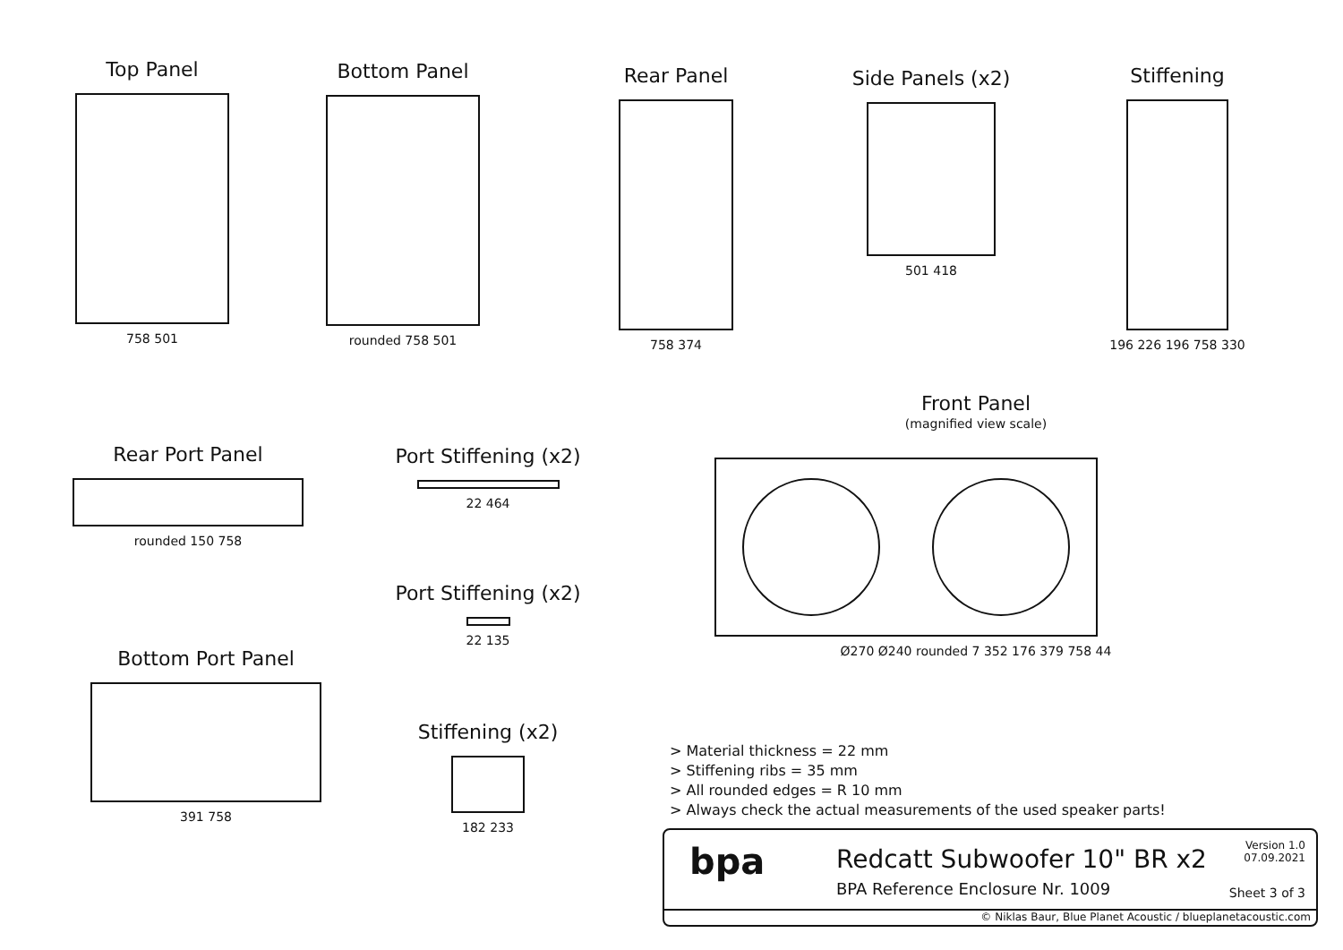Top Panel
758 501
Bottom Panel
rounded 758 501
Rear Panel
758 374
Side Panels (x2)
501 418
Stiffening
196 226 196 758 330
Rear Port Panel
rounded 150 758
Port Stiffening (x2)
22 464
Port Stiffening (x2)
22 135
Bottom Port Panel
391 758
Stiffening (x2)
182 233
Front Panel
(magnified view scale)
Ø270 Ø240 rounded 7 352 176 379 758 44
> Material thickness = 22 mm
> Stiffening ribs = 35 mm
> All rounded edges = R 10 mm
> Always check the actual measurements of the used speaker parts!
bpa Redcatt Subwoofer 10" BR x2
BPA Reference Enclosure Nr. 1009
Version 1.0
07.09.2021
Sheet 3 of 3
© Niklas Baur, Blue Planet Acoustic / blueplanetacoustic.com